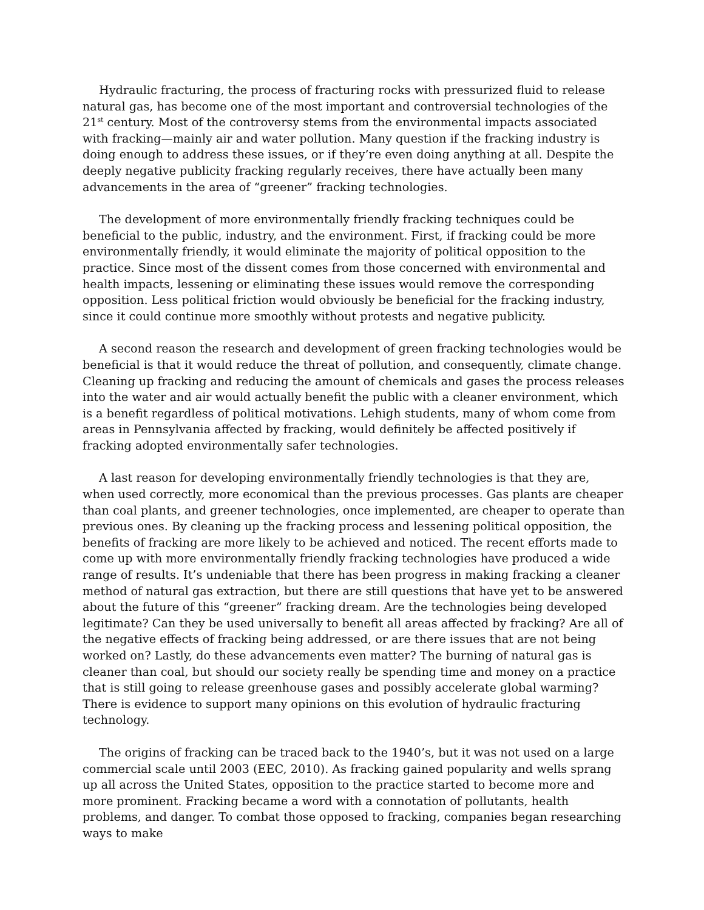Hydraulic fracturing, the process of fracturing rocks with pressurized fluid to release natural gas, has become one of the most important and controversial technologies of the 21<sup>st</sup> century. Most of the controversy stems from the environmental impacts associated with fracking—mainly air and water pollution. Many question if the fracking industry is doing enough to address these issues, or if they’re even doing anything at all. Despite the deeply negative publicity fracking regularly receives, there have actually been many advancements in the area of “greener” fracking technologies.
The development of more environmentally friendly fracking techniques could be beneficial to the public, industry, and the environment. First, if fracking could be more environmentally friendly, it would eliminate the majority of political opposition to the practice. Since most of the dissent comes from those concerned with environmental and health impacts, lessening or eliminating these issues would remove the corresponding opposition. Less political friction would obviously be beneficial for the fracking industry, since it could continue more smoothly without protests and negative publicity.
A second reason the research and development of green fracking technologies would be beneficial is that it would reduce the threat of pollution, and consequently, climate change. Cleaning up fracking and reducing the amount of chemicals and gases the process releases into the water and air would actually benefit the public with a cleaner environment, which is a benefit regardless of political motivations. Lehigh students, many of whom come from areas in Pennsylvania affected by fracking, would definitely be affected positively if fracking adopted environmentally safer technologies.
A last reason for developing environmentally friendly technologies is that they are, when used correctly, more economical than the previous processes. Gas plants are cheaper than coal plants, and greener technologies, once implemented, are cheaper to operate than previous ones. By cleaning up the fracking process and lessening political opposition, the benefits of fracking are more likely to be achieved and noticed. The recent efforts made to come up with more environmentally friendly fracking technologies have produced a wide range of results. It’s undeniable that there has been progress in making fracking a cleaner method of natural gas extraction, but there are still questions that have yet to be answered about the future of this “greener” fracking dream. Are the technologies being developed legitimate? Can they be used universally to benefit all areas affected by fracking? Are all of the negative effects of fracking being addressed, or are there issues that are not being worked on? Lastly, do these advancements even matter? The burning of natural gas is cleaner than coal, but should our society really be spending time and money on a practice that is still going to release greenhouse gases and possibly accelerate global warming? There is evidence to support many opinions on this evolution of hydraulic fracturing technology.
The origins of fracking can be traced back to the 1940’s, but it was not used on a large commercial scale until 2003 (EEC, 2010). As fracking gained popularity and wells sprang up all across the United States, opposition to the practice started to become more and more prominent. Fracking became a word with a connotation of pollutants, health problems, and danger. To combat those opposed to fracking, companies began researching ways to make